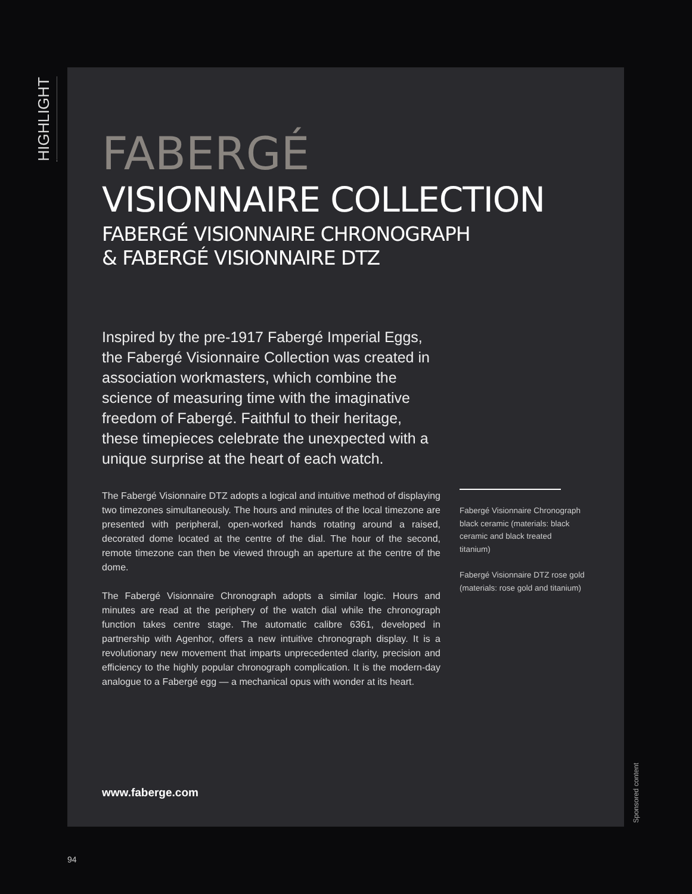HIGHLIGHT
FABERGÉ
VISIONNAIRE COLLECTION
FABERGÉ VISIONNAIRE CHRONOGRAPH
& FABERGÉ VISIONNAIRE DTZ
Inspired by the pre-1917 Fabergé Imperial Eggs, the Fabergé Visionnaire Collection was created in association workmasters, which combine the science of measuring time with the imaginative freedom of Fabergé. Faithful to their heritage, these timepieces celebrate the unexpected with a unique surprise at the heart of each watch.
The Fabergé Visionnaire DTZ adopts a logical and intuitive method of displaying two timezones simultaneously. The hours and minutes of the local timezone are presented with peripheral, open-worked hands rotating around a raised, decorated dome located at the centre of the dial. The hour of the second, remote timezone can then be viewed through an aperture at the centre of the dome.
The Fabergé Visionnaire Chronograph adopts a similar logic. Hours and minutes are read at the periphery of the watch dial while the chronograph function takes centre stage. The automatic calibre 6361, developed in partnership with Agenhor, offers a new intuitive chronograph display. It is a revolutionary new movement that imparts unprecedented clarity, precision and efficiency to the highly popular chronograph complication. It is the modern-day analogue to a Fabergé egg — a mechanical opus with wonder at its heart.
Fabergé Visionnaire Chronograph black ceramic (materials: black ceramic and black treated titanium)
Fabergé Visionnaire DTZ rose gold (materials: rose gold and titanium)
www.faberge.com
Sponsored content
94